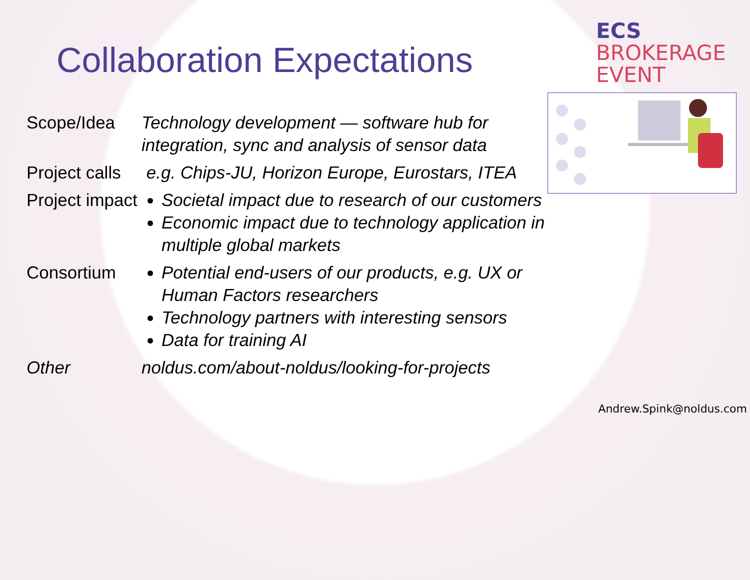Collaboration Expectations
ECS
BROKERAGE
EVENT
| Scope/Idea | Technology development — software hub for integration, sync and analysis of sensor data |
| Project calls | e.g. Chips-JU, Horizon Europe, Eurostars, ITEA |
| Project impact | Societal impact due to research of our customers Economic impact due to technology application in multiple global markets |
| Consortium | Potential end-users of our products, e.g. UX or Human Factors researchers Technology partners with interesting sensors Data for training AI |
| Other | noldus.com/about-noldus/looking-for-projects |
Andrew.Spink@noldus.com